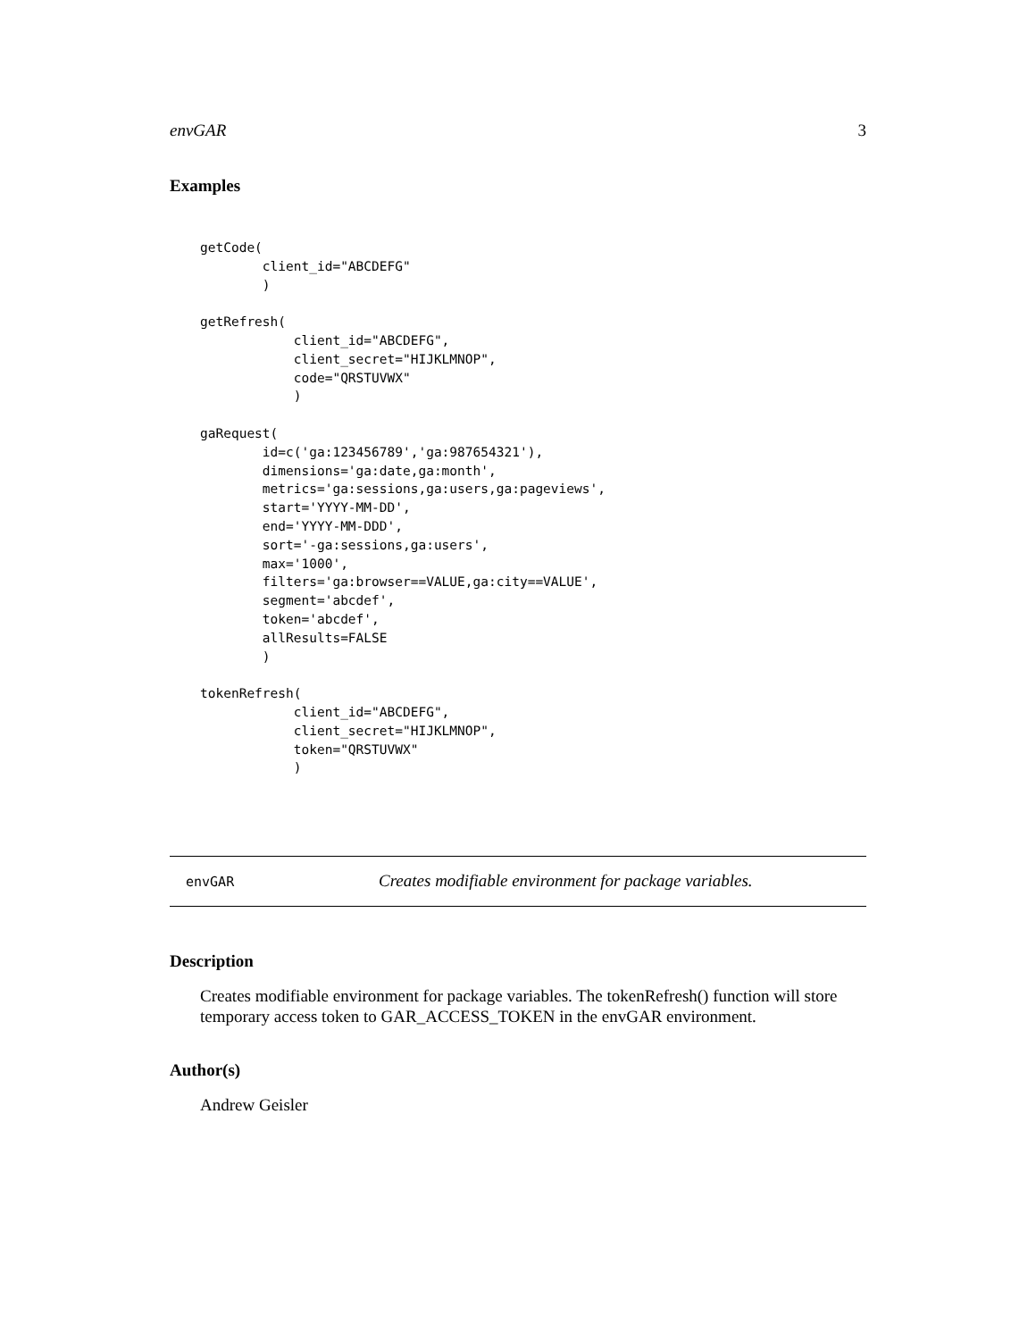envGAR 3
Examples
getCode(
        client_id="ABCDEFG"
        )

getRefresh(
            client_id="ABCDEFG",
            client_secret="HIJKLMNOP",
            code="QRSTUVWX"
            )

gaRequest(
        id=c('ga:123456789','ga:987654321'),
        dimensions='ga:date,ga:month',
        metrics='ga:sessions,ga:users,ga:pageviews',
        start='YYYY-MM-DD',
        end='YYYY-MM-DDD',
        sort='-ga:sessions,ga:users',
        max='1000',
        filters='ga:browser==VALUE,ga:city==VALUE',
        segment='abcdef',
        token='abcdef',
        allResults=FALSE
        )

tokenRefresh(
            client_id="ABCDEFG",
            client_secret="HIJKLMNOP",
            token="QRSTUVWX"
            )
envGAR Creates modifiable environment for package variables.
Description
Creates modifiable environment for package variables. The tokenRefresh() function will store temporary access token to GAR_ACCESS_TOKEN in the envGAR environment.
Author(s)
Andrew Geisler